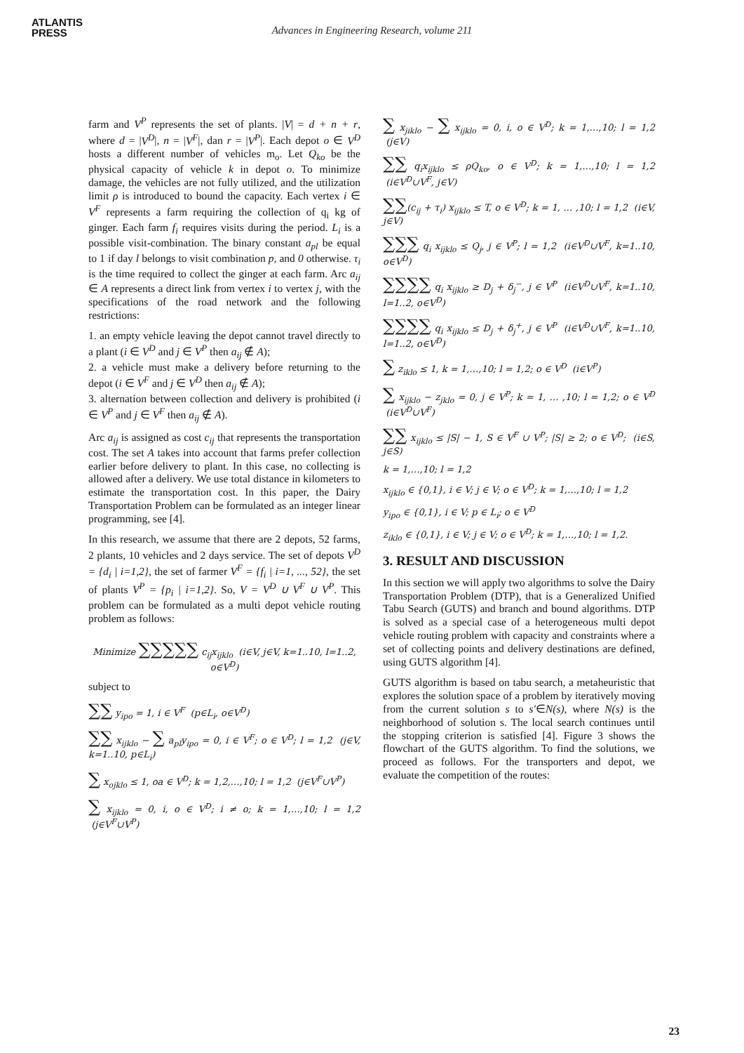ATLANTIS
PRESS
Advances in Engineering Research, volume 211
farm and V<sup>P</sup> represents the set of plants. |V| = d + n + r, where d = |V<sup>D</sup>|, n = |V<sup>F</sup>|, dan r = |V<sup>P</sup>|. Each depot o ∈ V<sup>D</sup> hosts a different number of vehicles m<sub>o</sub>. Let Q<sub>ko</sub> be the physical capacity of vehicle k in depot o. To minimize damage, the vehicles are not fully utilized, and the utilization limit ρ is introduced to bound the capacity. Each vertex i ∈ V<sup>F</sup> represents a farm requiring the collection of q<sub>i</sub> kg of ginger. Each farm f<sub>i</sub> requires visits during the period. L<sub>i</sub> is a possible visit-combination. The binary constant a<sub>pl</sub> be equal to 1 if day l belongs to visit combination p, and 0 otherwise. τ<sub>i</sub> is the time required to collect the ginger at each farm. Arc a<sub>ij</sub> ∈ A represents a direct link from vertex i to vertex j, with the specifications of the road network and the following restrictions:
1. an empty vehicle leaving the depot cannot travel directly to a plant (i ∈ V<sup>D</sup> and j ∈ V<sup>P</sup> then a<sub>ij</sub> ∉ A);
2. a vehicle must make a delivery before returning to the depot (i ∈ V<sup>F</sup> and j ∈ V<sup>D</sup> then a<sub>ij</sub> ∉ A);
3. alternation between collection and delivery is prohibited (i ∈ V<sup>P</sup> and j ∈ V<sup>F</sup> then a<sub>ij</sub> ∉ A).
Arc a<sub>ij</sub> is assigned as cost c<sub>ij</sub> that represents the transportation cost. The set A takes into account that farms prefer collection earlier before delivery to plant. In this case, no collecting is allowed after a delivery. We use total distance in kilometers to estimate the transportation cost. In this paper, the Dairy Transportation Problem can be formulated as an integer linear programming, see [4].
In this research, we assume that there are 2 depots, 52 farms, 2 plants, 10 vehicles and 2 days service. The set of depots V<sup>D</sup> = {d<sub>i</sub> | i=1,2}, the set of farmer V<sup>F</sup> = {f<sub>i</sub> | i=1, ..., 52}, the set of plants V<sup>P</sup> = {p<sub>i</sub> | i=1,2}. So, V = V<sup>D</sup> ∪ V<sup>F</sup> ∪ V<sup>P</sup>. This problem can be formulated as a multi depot vehicle routing problem as follows:
Minimize ∑∑∑∑∑ c<sub>ij</sub>x<sub>ijklo</sub> (i∈V, j∈V, k=1..10, l=1..2, o∈V<sup>D</sup>)
subject to
∑∑ y<sub>ipo</sub> = 1, i ∈ V<sup>F</sup> (p∈L<sub>i</sub>, o∈V<sup>D</sup>)
∑∑ x<sub>ijklo</sub> − ∑ a<sub>pl</sub>y<sub>ipo</sub> = 0, i ∈ V<sup>F</sup>; o ∈ V<sup>D</sup>; l = 1,2 (j∈V, k=1..10, p∈L<sub>i</sub>)
∑ x<sub>ojklo</sub> ≤ 1, oa ∈ V<sup>D</sup>; k = 1,2,…,10; l = 1,2 (j∈V<sup>F</sup>∪V<sup>P</sup>)
∑ x<sub>ijklo</sub> = 0, i, o ∈ V<sup>D</sup>; i ≠ o; k = 1,…,10; l = 1,2 (j∈V<sup>F</sup>∪V<sup>P</sup>)
∑ x<sub>jiklo</sub> − ∑ x<sub>ijklo</sub> = 0, i, o ∈ V<sup>D</sup>; k = 1,…,10; l = 1,2 (j∈V)
∑∑ q<sub>i</sub>x<sub>ijklo</sub> ≤ ρQ<sub>ko</sub>, o ∈ V<sup>D</sup>; k = 1,…,10; l = 1,2 (i∈V<sup>D</sup>∪V<sup>F</sup>, j∈V)
∑∑(c<sub>ij</sub> + τ<sub>i</sub>) x<sub>ijklo</sub> ≤ T, o ∈ V<sup>D</sup>; k = 1, … ,10; l = 1,2 (i∈V, j∈V)
∑∑∑ q<sub>i</sub> x<sub>ijklo</sub> ≤ Q<sub>j</sub>, j ∈ V<sup>P</sup>; l = 1,2 (i∈V<sup>D</sup>∪V<sup>F</sup>, k=1..10, o∈V<sup>D</sup>)
∑∑∑∑ q<sub>i</sub> x<sub>ijklo</sub> ≥ D<sub>j</sub> + δ<sub>j</sub><sup>−</sup>, j ∈ V<sup>P</sup> (i∈V<sup>D</sup>∪V<sup>F</sup>, k=1..10, l=1..2, o∈V<sup>D</sup>)
∑∑∑∑ q<sub>i</sub> x<sub>ijklo</sub> ≤ D<sub>j</sub> + δ<sub>j</sub><sup>+</sup>, j ∈ V<sup>P</sup> (i∈V<sup>D</sup>∪V<sup>F</sup>, k=1..10, l=1..2, o∈V<sup>D</sup>)
∑ z<sub>iklo</sub> ≤ 1, k = 1,…,10; l = 1,2; o ∈ V<sup>D</sup> (i∈V<sup>P</sup>)
∑ x<sub>ijklo</sub> − z<sub>jklo</sub> = 0, j ∈ V<sup>P</sup>; k = 1, … ,10; l = 1,2; o ∈ V<sup>D</sup> (i∈V<sup>D</sup>∪V<sup>F</sup>)
∑∑ x<sub>ijklo</sub> ≤ |S| − 1, S ∈ V<sup>F</sup> ∪ V<sup>P</sup>; |S| ≥ 2; o ∈ V<sup>D</sup>; (i∈S, j∈S)
k = 1,…,10; l = 1,2
x<sub>ijklo</sub> ∈ {0,1}, i ∈ V; j ∈ V; o ∈ V<sup>D</sup>; k = 1,…,10; l = 1,2
y<sub>ipo</sub> ∈ {0,1}, i ∈ V; p ∈ L<sub>i</sub>; o ∈ V<sup>D</sup>
z<sub>iklo</sub> ∈ {0,1}, i ∈ V; j ∈ V; o ∈ V<sup>D</sup>; k = 1,…,10; l = 1,2.
3. RESULT AND DISCUSSION
In this section we will apply two algorithms to solve the Dairy Transportation Problem (DTP), that is a Generalized Unified Tabu Search (GUTS) and branch and bound algorithms. DTP is solved as a special case of a heterogeneous multi depot vehicle routing problem with capacity and constraints where a set of collecting points and delivery destinations are defined, using GUTS algorithm [4].
GUTS algorithm is based on tabu search, a metaheuristic that explores the solution space of a problem by iteratively moving from the current solution s to s'∈N(s), where N(s) is the neighborhood of solution s. The local search continues until the stopping criterion is satisfied [4]. Figure 3 shows the flowchart of the GUTS algorithm. To find the solutions, we proceed as follows. For the transporters and depot, we evaluate the competition of the routes:
23